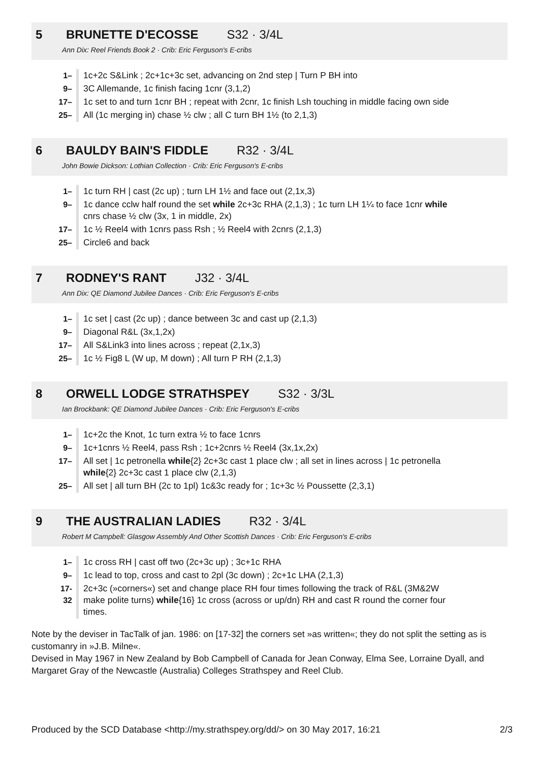5 BRUNETTE D'ECOSSE S32 · 3/4L
Ann Dix: Reel Friends Book 2 · Crib: Eric Ferguson's E-cribs
| 1– | 1c+2c S&Link ; 2c+1c+3c set, advancing on 2nd step / Turn P BH into |
| 9– | 3C Allemande, 1c finish facing 1cnr (3,1,2) |
| 17– | 1c set to and turn 1cnr BH ; repeat with 2cnr, 1c finish Lsh touching in middle facing own side |
| 25– | All (1c merging in) chase ½ clw ; all C turn BH 1½ (to 2,1,3) |
6 BAULDY BAIN'S FIDDLE R32 · 3/4L
John Bowie Dickson: Lothian Collection · Crib: Eric Ferguson's E-cribs
| 1– | 1c turn RH / cast (2c up) ; turn LH 1½ and face out (2,1x,3) |
| 9– | 1c dance cclw half round the set while 2c+3c RHA (2,1,3) ; 1c turn LH 1¼ to face 1cnr while cnrs chase ½ clw (3x, 1 in middle, 2x) |
| 17– | 1c ½ Reel4 with 1cnrs pass Rsh ; ½ Reel4 with 2cnrs (2,1,3) |
| 25– | Circle6 and back |
7 RODNEY'S RANT J32 · 3/4L
Ann Dix: QE Diamond Jubilee Dances · Crib: Eric Ferguson's E-cribs
| 1– | 1c set / cast (2c up) ; dance between 3c and cast up (2,1,3) |
| 9– | Diagonal R&L (3x,1,2x) |
| 17– | All S&Link3 into lines across ; repeat (2,1x,3) |
| 25– | 1c ½ Fig8 L (W up, M down) ; All turn P RH (2,1,3) |
8 ORWELL LODGE STRATHSPEY S32 · 3/3L
Ian Brockbank: QE Diamond Jubilee Dances · Crib: Eric Ferguson's E-cribs
| 1– | 1c+2c the Knot, 1c turn extra ½ to face 1cnrs |
| 9– | 1c+1cnrs ½ Reel4, pass Rsh ; 1c+2cnrs ½ Reel4 (3x,1x,2x) |
| 17– | All set / 1c petronella while {2} 2c+3c cast 1 place clw ; all set in lines across / 1c petronella while {2} 2c+3c cast 1 place clw (2,1,3) |
| 25– | All set / all turn BH (2c to 1pl) 1c&3c ready for ; 1c+3c ½ Poussette (2,3,1) |
9 THE AUSTRALIAN LADIES R32 · 3/4L
Robert M Campbell: Glasgow Assembly And Other Scottish Dances · Crib: Eric Ferguson's E-cribs
| 1– | 1c cross RH / cast off two (2c+3c up) ; 3c+1c RHA |
| 9– | 1c lead to top, cross and cast to 2pl (3c down) ; 2c+1c LHA (2,1,3) |
| 17-32 | 2c+3c (»corners«) set and change place RH four times following the track of R&L (3M&2W make polite turns) while {16} 1c cross (across or up/dn) RH and cast R round the corner four times. |
Note by the deviser in TacTalk of jan. 1986: on [17-32] the corners set »as written«; they do not split the setting as is customanry in »J.B. Milne«.
Devised in May 1967 in New Zealand by Bob Campbell of Canada for Jean Conway, Elma See, Lorraine Dyall, and Margaret Gray of the Newcastle (Australia) Colleges Strathspey and Reel Club.
Produced by the SCD Database <http://my.strathspey.org/dd/> on 30 May 2017, 16:21 2/3